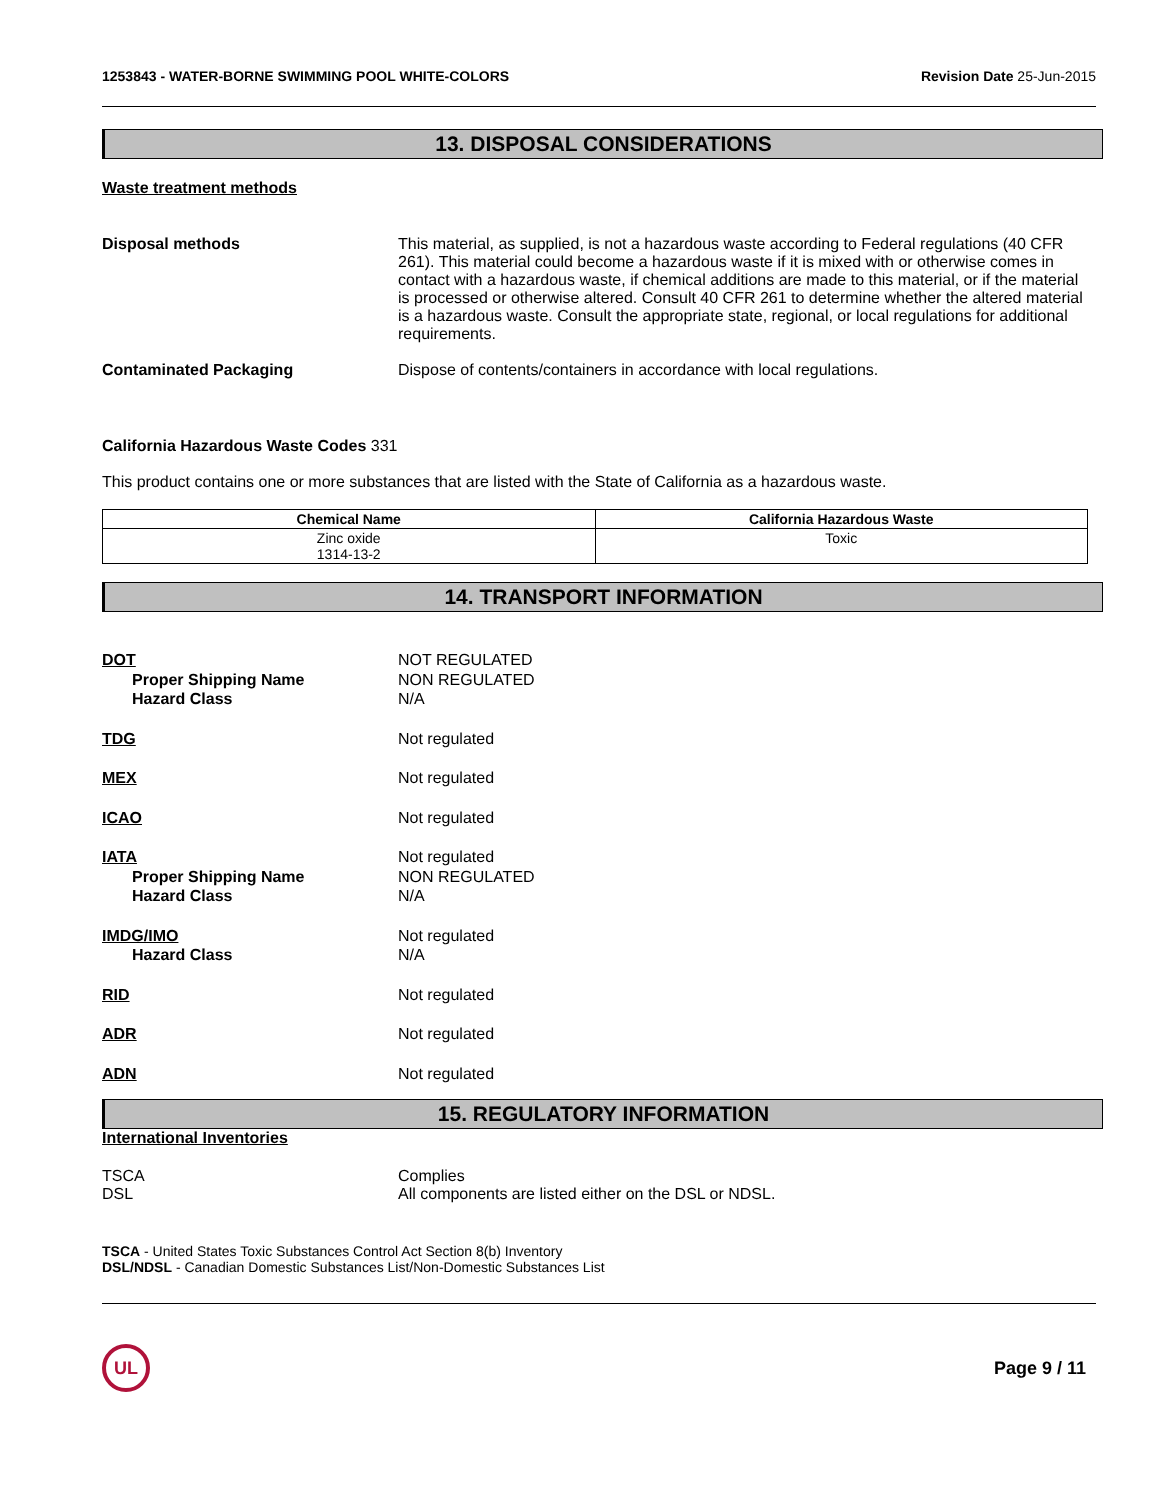1253843 - WATER-BORNE SWIMMING POOL WHITE-COLORS Revision Date 25-Jun-2015
13. DISPOSAL CONSIDERATIONS
Waste treatment methods
Disposal methods This material, as supplied, is not a hazardous waste according to Federal regulations (40 CFR 261). This material could become a hazardous waste if it is mixed with or otherwise comes in contact with a hazardous waste, if chemical additions are made to this material, or if the material is processed or otherwise altered. Consult 40 CFR 261 to determine whether the altered material is a hazardous waste. Consult the appropriate state, regional, or local regulations for additional requirements.
Contaminated Packaging Dispose of contents/containers in accordance with local regulations.
California Hazardous Waste Codes 331
This product contains one or more substances that are listed with the State of California as a hazardous waste.
| Chemical Name | California Hazardous Waste |
| --- | --- |
| Zinc oxide 1314-13-2 | Toxic |
14. TRANSPORT INFORMATION
DOT
Proper Shipping Name
Hazard Class
NOT REGULATED
NON REGULATED
N/A
TDG Not regulated
MEX Not regulated
ICAO Not regulated
IATA
Proper Shipping Name
Hazard Class
Not regulated
NON REGULATED
N/A
IMDG/IMO
Hazard Class
Not regulated
N/A
RID Not regulated
ADR Not regulated
ADN Not regulated
15. REGULATORY INFORMATION
International Inventories
TSCA
DSL
Complies
All components are listed either on the DSL or NDSL.
TSCA - United States Toxic Substances Control Act Section 8(b) Inventory
DSL/NDSL - Canadian Domestic Substances List/Non-Domestic Substances List
UL
Page 9 / 11